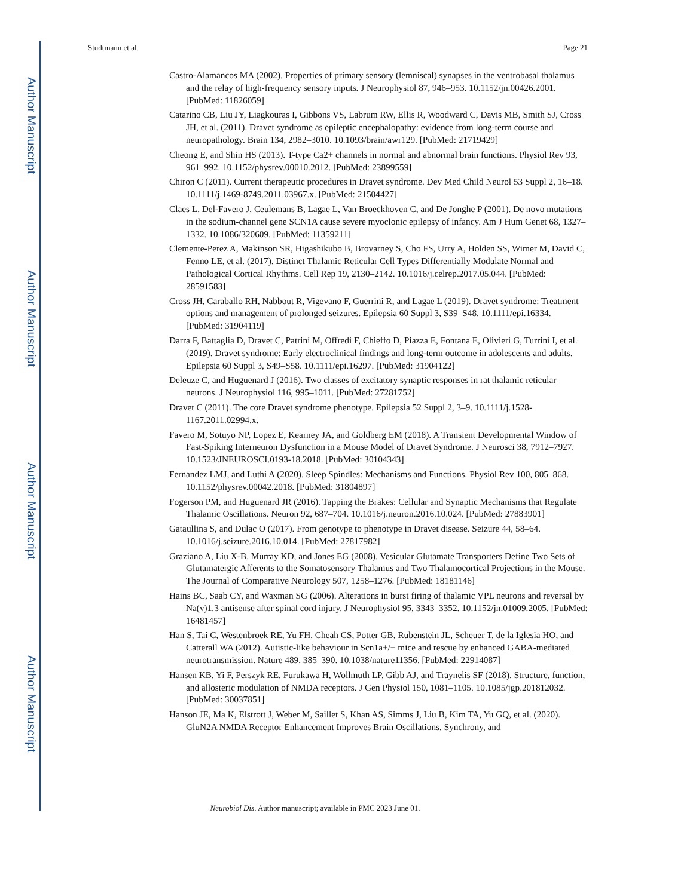Author Manuscript
Author Manuscript
Author Manuscript
Author Manuscript
Studtmann et al. Page 21
Castro-Alamancos MA (2002). Properties of primary sensory (lemniscal) synapses in the ventrobasal thalamus and the relay of high-frequency sensory inputs. J Neurophysiol 87, 946–953. 10.1152/jn.00426.2001. [PubMed: 11826059]
Catarino CB, Liu JY, Liagkouras I, Gibbons VS, Labrum RW, Ellis R, Woodward C, Davis MB, Smith SJ, Cross JH, et al. (2011). Dravet syndrome as epileptic encephalopathy: evidence from long-term course and neuropathology. Brain 134, 2982–3010. 10.1093/brain/awr129. [PubMed: 21719429]
Cheong E, and Shin HS (2013). T-type Ca2+ channels in normal and abnormal brain functions. Physiol Rev 93, 961–992. 10.1152/physrev.00010.2012. [PubMed: 23899559]
Chiron C (2011). Current therapeutic procedures in Dravet syndrome. Dev Med Child Neurol 53 Suppl 2, 16–18. 10.1111/j.1469-8749.2011.03967.x. [PubMed: 21504427]
Claes L, Del-Favero J, Ceulemans B, Lagae L, Van Broeckhoven C, and De Jonghe P (2001). De novo mutations in the sodium-channel gene SCN1A cause severe myoclonic epilepsy of infancy. Am J Hum Genet 68, 1327–1332. 10.1086/320609. [PubMed: 11359211]
Clemente-Perez A, Makinson SR, Higashikubo B, Brovarney S, Cho FS, Urry A, Holden SS, Wimer M, David C, Fenno LE, et al. (2017). Distinct Thalamic Reticular Cell Types Differentially Modulate Normal and Pathological Cortical Rhythms. Cell Rep 19, 2130–2142. 10.1016/j.celrep.2017.05.044. [PubMed: 28591583]
Cross JH, Caraballo RH, Nabbout R, Vigevano F, Guerrini R, and Lagae L (2019). Dravet syndrome: Treatment options and management of prolonged seizures. Epilepsia 60 Suppl 3, S39–S48. 10.1111/epi.16334. [PubMed: 31904119]
Darra F, Battaglia D, Dravet C, Patrini M, Offredi F, Chieffo D, Piazza E, Fontana E, Olivieri G, Turrini I, et al. (2019). Dravet syndrome: Early electroclinical findings and long-term outcome in adolescents and adults. Epilepsia 60 Suppl 3, S49–S58. 10.1111/epi.16297. [PubMed: 31904122]
Deleuze C, and Huguenard J (2016). Two classes of excitatory synaptic responses in rat thalamic reticular neurons. J Neurophysiol 116, 995–1011. [PubMed: 27281752]
Dravet C (2011). The core Dravet syndrome phenotype. Epilepsia 52 Suppl 2, 3–9. 10.1111/j.1528-1167.2011.02994.x.
Favero M, Sotuyo NP, Lopez E, Kearney JA, and Goldberg EM (2018). A Transient Developmental Window of Fast-Spiking Interneuron Dysfunction in a Mouse Model of Dravet Syndrome. J Neurosci 38, 7912–7927. 10.1523/JNEUROSCI.0193-18.2018. [PubMed: 30104343]
Fernandez LMJ, and Luthi A (2020). Sleep Spindles: Mechanisms and Functions. Physiol Rev 100, 805–868. 10.1152/physrev.00042.2018. [PubMed: 31804897]
Fogerson PM, and Huguenard JR (2016). Tapping the Brakes: Cellular and Synaptic Mechanisms that Regulate Thalamic Oscillations. Neuron 92, 687–704. 10.1016/j.neuron.2016.10.024. [PubMed: 27883901]
Gataullina S, and Dulac O (2017). From genotype to phenotype in Dravet disease. Seizure 44, 58–64. 10.1016/j.seizure.2016.10.014. [PubMed: 27817982]
Graziano A, Liu X-B, Murray KD, and Jones EG (2008). Vesicular Glutamate Transporters Define Two Sets of Glutamatergic Afferents to the Somatosensory Thalamus and Two Thalamocortical Projections in the Mouse. The Journal of Comparative Neurology 507, 1258–1276. [PubMed: 18181146]
Hains BC, Saab CY, and Waxman SG (2006). Alterations in burst firing of thalamic VPL neurons and reversal by Na(v)1.3 antisense after spinal cord injury. J Neurophysiol 95, 3343–3352. 10.1152/jn.01009.2005. [PubMed: 16481457]
Han S, Tai C, Westenbroek RE, Yu FH, Cheah CS, Potter GB, Rubenstein JL, Scheuer T, de la Iglesia HO, and Catterall WA (2012). Autistic-like behaviour in Scn1a+/− mice and rescue by enhanced GABA-mediated neurotransmission. Nature 489, 385–390. 10.1038/nature11356. [PubMed: 22914087]
Hansen KB, Yi F, Perszyk RE, Furukawa H, Wollmuth LP, Gibb AJ, and Traynelis SF (2018). Structure, function, and allosteric modulation of NMDA receptors. J Gen Physiol 150, 1081–1105. 10.1085/jgp.201812032. [PubMed: 30037851]
Hanson JE, Ma K, Elstrott J, Weber M, Saillet S, Khan AS, Simms J, Liu B, Kim TA, Yu GQ, et al. (2020). GluN2A NMDA Receptor Enhancement Improves Brain Oscillations, Synchrony, and
Neurobiol Dis. Author manuscript; available in PMC 2023 June 01.